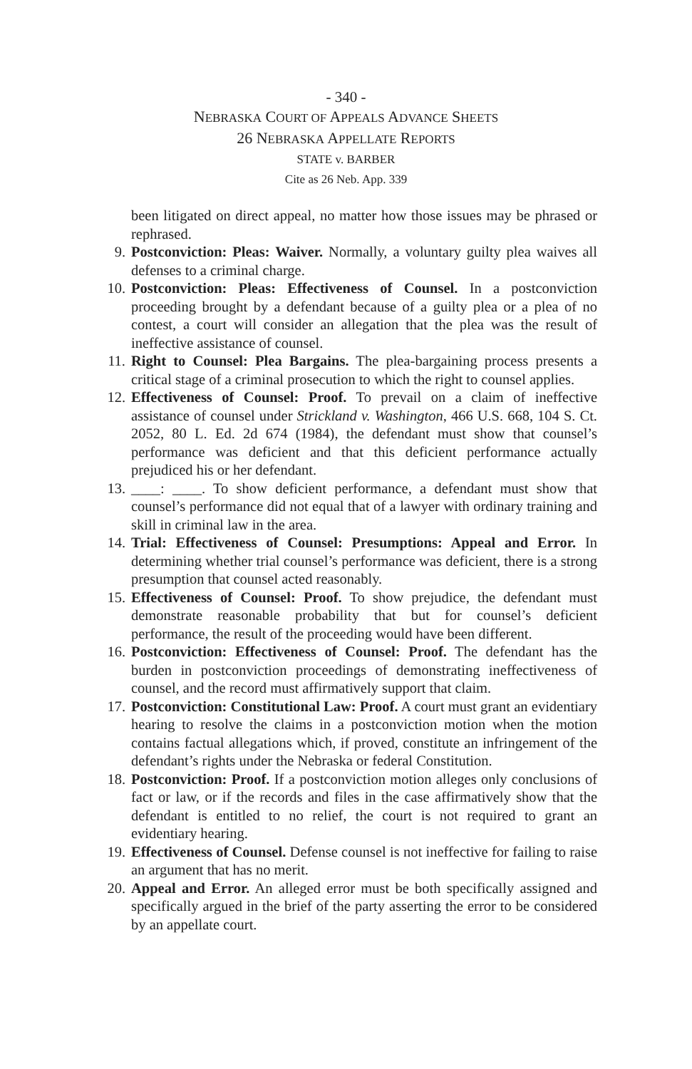- 340 -
NEBRASKA COURT OF APPEALS ADVANCE SHEETS
26 NEBRASKA APPELLATE REPORTS
STATE v. BARBER
Cite as 26 Neb. App. 339
been litigated on direct appeal, no matter how those issues may be phrased or rephrased.
9. Postconviction: Pleas: Waiver. Normally, a voluntary guilty plea waives all defenses to a criminal charge.
10. Postconviction: Pleas: Effectiveness of Counsel. In a postconviction proceeding brought by a defendant because of a guilty plea or a plea of no contest, a court will consider an allegation that the plea was the result of ineffective assistance of counsel.
11. Right to Counsel: Plea Bargains. The plea-bargaining process presents a critical stage of a criminal prosecution to which the right to counsel applies.
12. Effectiveness of Counsel: Proof. To prevail on a claim of ineffective assistance of counsel under Strickland v. Washington, 466 U.S. 668, 104 S. Ct. 2052, 80 L. Ed. 2d 674 (1984), the defendant must show that counsel’s performance was deficient and that this deficient performance actually prejudiced his or her defendant.
13. ____: ____. To show deficient performance, a defendant must show that counsel’s performance did not equal that of a lawyer with ordinary training and skill in criminal law in the area.
14. Trial: Effectiveness of Counsel: Presumptions: Appeal and Error. In determining whether trial counsel’s performance was deficient, there is a strong presumption that counsel acted reasonably.
15. Effectiveness of Counsel: Proof. To show prejudice, the defendant must demonstrate reasonable probability that but for counsel’s deficient performance, the result of the proceeding would have been different.
16. Postconviction: Effectiveness of Counsel: Proof. The defendant has the burden in postconviction proceedings of demonstrating ineffectiveness of counsel, and the record must affirmatively support that claim.
17. Postconviction: Constitutional Law: Proof. A court must grant an evidentiary hearing to resolve the claims in a postconviction motion when the motion contains factual allegations which, if proved, constitute an infringement of the defendant’s rights under the Nebraska or federal Constitution.
18. Postconviction: Proof. If a postconviction motion alleges only conclusions of fact or law, or if the records and files in the case affirmatively show that the defendant is entitled to no relief, the court is not required to grant an evidentiary hearing.
19. Effectiveness of Counsel. Defense counsel is not ineffective for failing to raise an argument that has no merit.
20. Appeal and Error. An alleged error must be both specifically assigned and specifically argued in the brief of the party asserting the error to be considered by an appellate court.